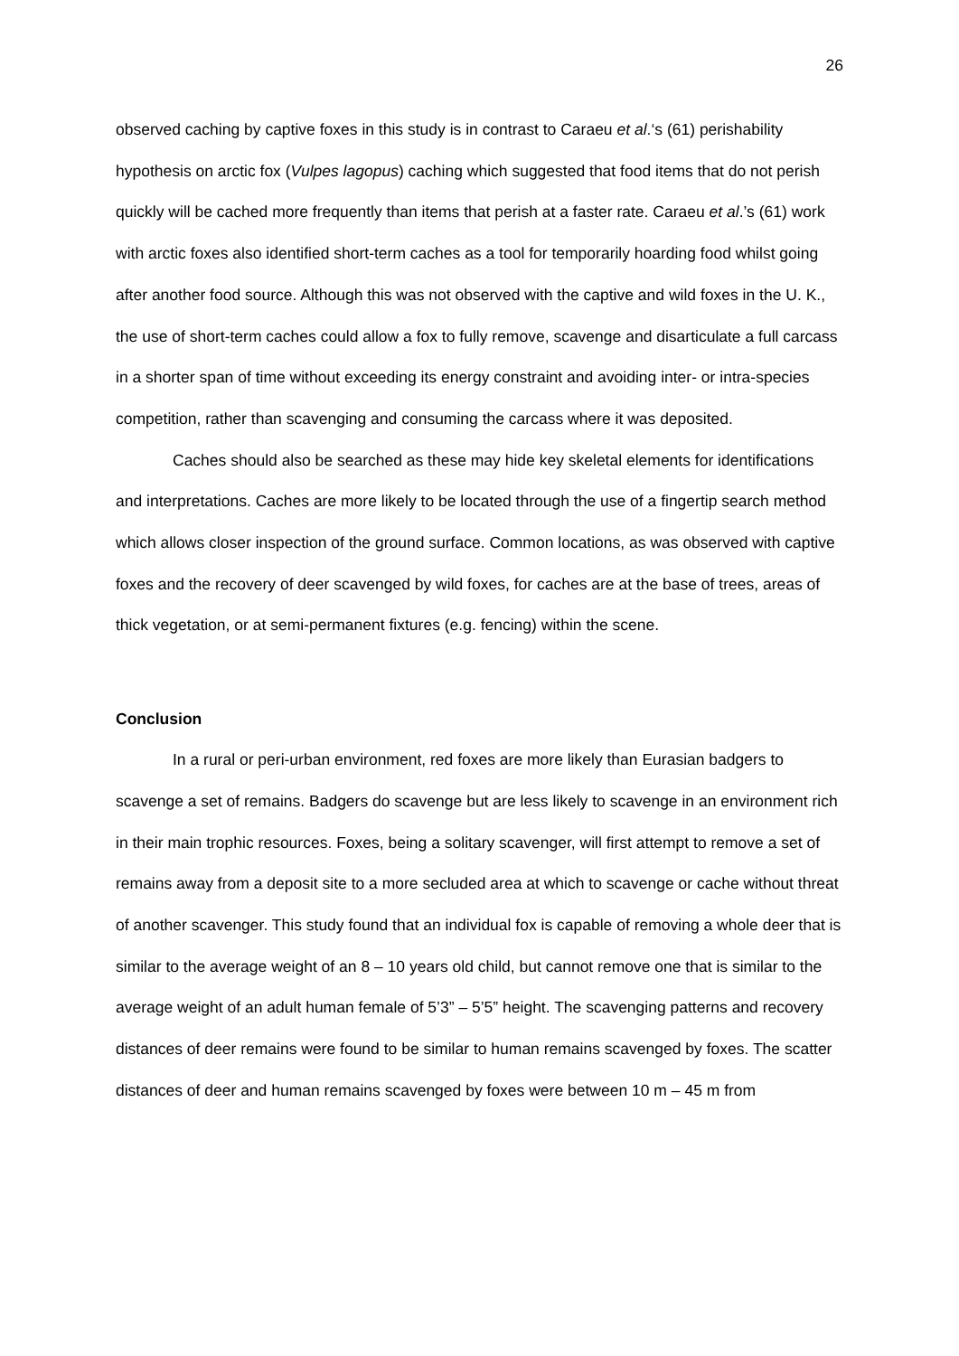26
observed caching by captive foxes in this study is in contrast to Caraeu et al.‘s (61) perishability hypothesis on arctic fox (Vulpes lagopus) caching which suggested that food items that do not perish quickly will be cached more frequently than items that perish at a faster rate. Caraeu et al.’s (61) work with arctic foxes also identified short-term caches as a tool for temporarily hoarding food whilst going after another food source. Although this was not observed with the captive and wild foxes in the U. K., the use of short-term caches could allow a fox to fully remove, scavenge and disarticulate a full carcass in a shorter span of time without exceeding its energy constraint and avoiding inter- or intra-species competition, rather than scavenging and consuming the carcass where it was deposited.
Caches should also be searched as these may hide key skeletal elements for identifications and interpretations. Caches are more likely to be located through the use of a fingertip search method which allows closer inspection of the ground surface. Common locations, as was observed with captive foxes and the recovery of deer scavenged by wild foxes, for caches are at the base of trees, areas of thick vegetation, or at semi-permanent fixtures (e.g. fencing) within the scene.
Conclusion
In a rural or peri-urban environment, red foxes are more likely than Eurasian badgers to scavenge a set of remains. Badgers do scavenge but are less likely to scavenge in an environment rich in their main trophic resources. Foxes, being a solitary scavenger, will first attempt to remove a set of remains away from a deposit site to a more secluded area at which to scavenge or cache without threat of another scavenger. This study found that an individual fox is capable of removing a whole deer that is similar to the average weight of an 8 – 10 years old child, but cannot remove one that is similar to the average weight of an adult human female of 5’3” – 5’5” height. The scavenging patterns and recovery distances of deer remains were found to be similar to human remains scavenged by foxes. The scatter distances of deer and human remains scavenged by foxes were between 10 m – 45 m from